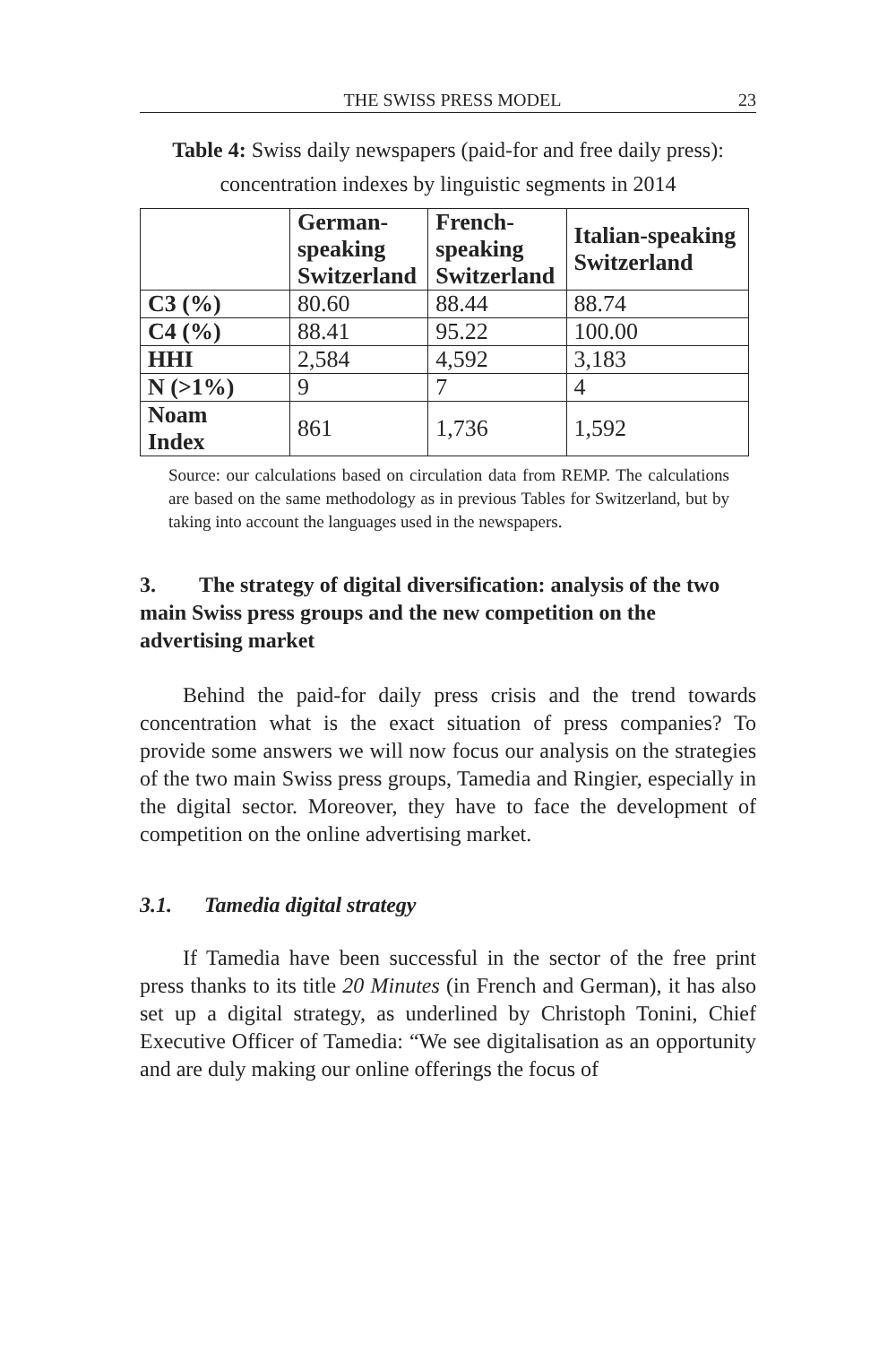THE SWISS PRESS MODEL 23
Table 4: Swiss daily newspapers (paid-for and free daily press): concentration indexes by linguistic segments in 2014
| | German- speaking Switzerland | French- speaking Switzerland | Italian-speaking Switzerland |
| --- | --- | --- | --- |
| C3 (%) | 80.60 | 88.44 | 88.74 |
| C4 (%) | 88.41 | 95.22 | 100.00 |
| HHI | 2,584 | 4,592 | 3,183 |
| N (>1%) | 9 | 7 | 4 |
| Noam Index | 861 | 1,736 | 1,592 |
Source: our calculations based on circulation data from REMP. The calculations are based on the same methodology as in previous Tables for Switzerland, but by taking into account the languages used in the newspapers.
3. The strategy of digital diversification: analysis of the two main Swiss press groups and the new competition on the advertising market
Behind the paid-for daily press crisis and the trend towards concentration what is the exact situation of press companies? To provide some answers we will now focus our analysis on the strategies of the two main Swiss press groups, Tamedia and Ringier, especially in the digital sector. Moreover, they have to face the development of competition on the online advertising market.
3.1. Tamedia digital strategy
If Tamedia have been successful in the sector of the free print press thanks to its title 20 Minutes (in French and German), it has also set up a digital strategy, as underlined by Christoph Tonini, Chief Executive Officer of Tamedia: “We see digitalisation as an opportunity and are duly making our online offerings the focus of